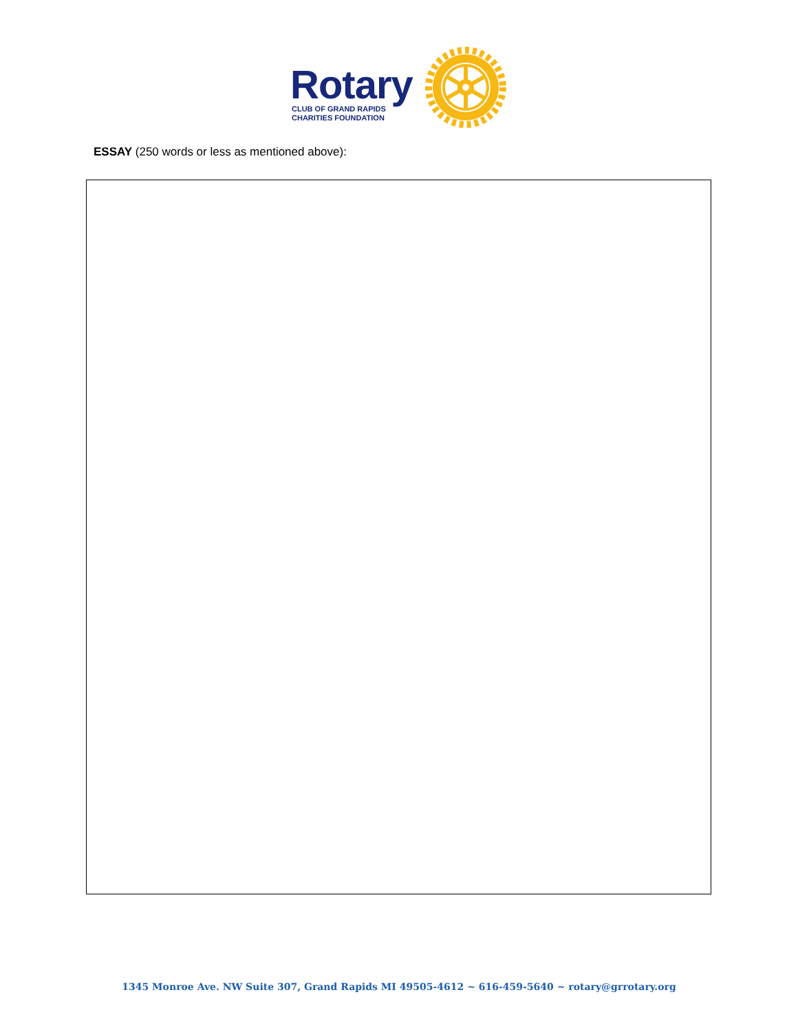Rotary
CLUB OF GRAND RAPIDS
CHARITIES FOUNDATION
ESSAY (250 words or less as mentioned above):
1345 Monroe Ave. NW Suite 307, Grand Rapids MI 49505-4612 ~ 616-459-5640 ~ rotary@grrotary.org